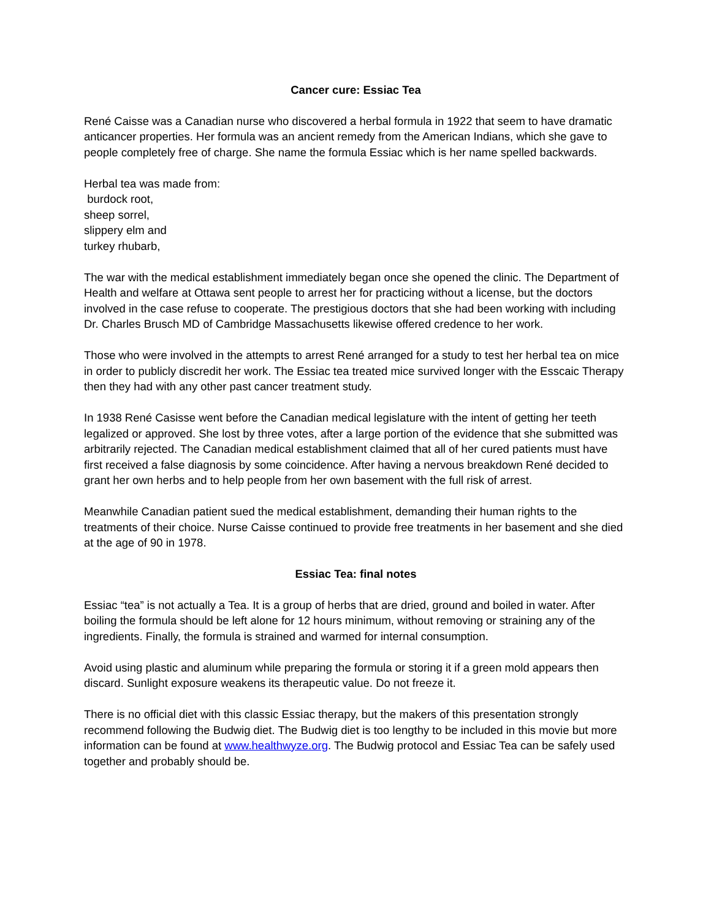Cancer cure: Essiac Tea
René Caisse was a Canadian nurse who discovered a herbal formula in 1922 that seem to have dramatic anticancer properties. Her formula was an ancient remedy from the American Indians, which she gave to people completely free of charge. She name the formula Essiac which is her name spelled backwards.
Herbal tea was made from:
burdock root,
sheep sorrel,
slippery elm and
turkey rhubarb,
The war with the medical establishment immediately began once she opened the clinic. The Department of Health and welfare at Ottawa sent people to arrest her for practicing without a license, but the doctors involved in the case refuse to cooperate. The prestigious doctors that she had been working with including Dr. Charles Brusch MD of Cambridge Massachusetts likewise offered credence to her work.
Those who were involved in the attempts to arrest René arranged for a study to test her herbal tea on mice in order to publicly discredit her work. The Essiac tea treated mice survived longer with the Esscaic Therapy then they had with any other past cancer treatment study.
In 1938 René Casisse went before the Canadian medical legislature with the intent of getting her teeth legalized or approved. She lost by three votes, after a large portion of the evidence that she submitted was arbitrarily rejected. The Canadian medical establishment claimed that all of her cured patients must have first received a false diagnosis by some coincidence. After having a nervous breakdown René decided to grant her own herbs and to help people from her own basement with the full risk of arrest.
Meanwhile Canadian patient sued the medical establishment, demanding their human rights to the treatments of their choice. Nurse Caisse continued to provide free treatments in her basement and she died at the age of 90 in 1978.
Essiac Tea: final notes
Essiac “tea” is not actually a Tea. It is a group of herbs that are dried, ground and boiled in water. After boiling the formula should be left alone for 12 hours minimum, without removing or straining any of the ingredients. Finally, the formula is strained and warmed for internal consumption.
Avoid using plastic and aluminum while preparing the formula or storing it if a green mold appears then discard. Sunlight exposure weakens its therapeutic value. Do not freeze it.
There is no official diet with this classic Essiac therapy, but the makers of this presentation strongly recommend following the Budwig diet. The Budwig diet is too lengthy to be included in this movie but more information can be found at www.healthwyze.org. The Budwig protocol and Essiac Tea can be safely used together and probably should be.